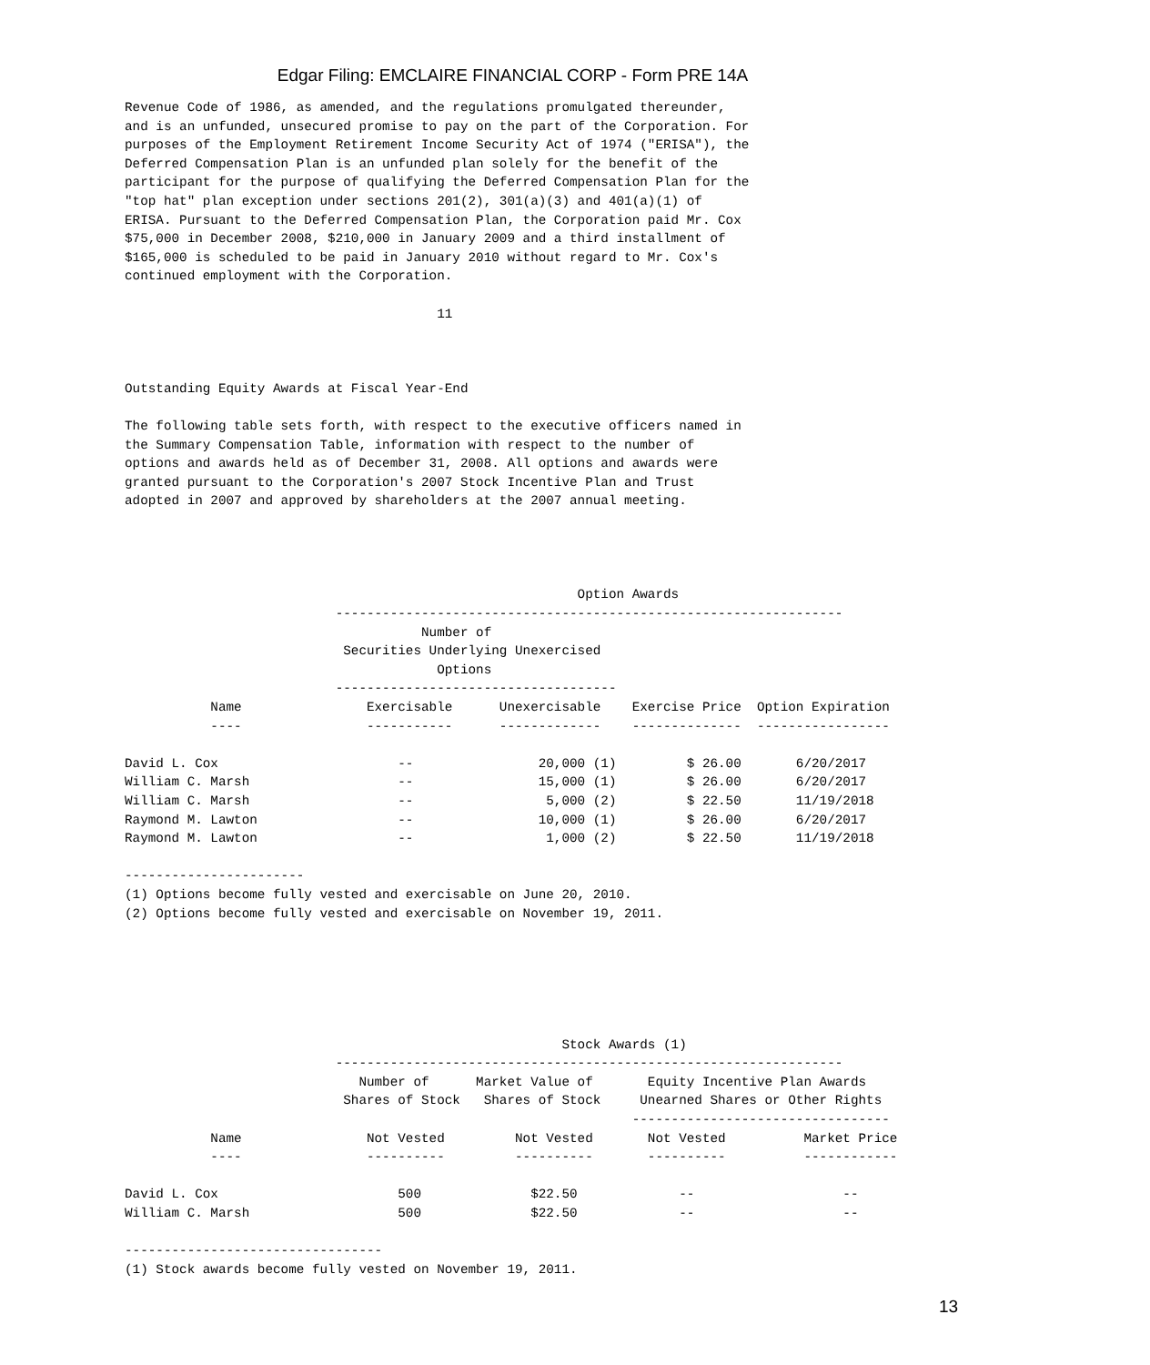Edgar Filing: EMCLAIRE FINANCIAL CORP - Form PRE 14A
Revenue Code of 1986, as amended, and the regulations promulgated thereunder,
and is an unfunded, unsecured promise to pay on the part of the Corporation. For
purposes of the Employment Retirement Income Security Act of 1974 ("ERISA"), the
Deferred Compensation Plan is an unfunded plan solely for the benefit of the
participant for the purpose of qualifying the Deferred Compensation Plan for the
"top hat" plan exception under sections 201(2), 301(a)(3) and 401(a)(1) of
ERISA. Pursuant to the Deferred Compensation Plan, the Corporation paid Mr. Cox
$75,000 in December 2008, $210,000 in January 2009 and a third installment of
$165,000 is scheduled to be paid in January 2010 without regard to Mr. Cox's
continued employment with the Corporation.

                                        11



Outstanding Equity Awards at Fiscal Year-End

The following table sets forth, with respect to the executive officers named in
the Summary Compensation Table, information with respect to the number of
options and awards held as of December 31, 2008. All options and awards were
granted pursuant to the Corporation's 2007 Stock Incentive Plan and Trust
adopted in 2007 and approved by shareholders at the 2007 annual meeting.




                                                          Option Awards
                           -----------------------------------------------------------------
                                      Number of
                            Securities Underlying Unexercised
                                        Options
                           ------------------------------------
           Name                Exercisable      Unexercisable    Exercise Price  Option Expiration
           ----                -----------      -------------    --------------  -----------------

David L. Cox                       --                20,000 (1)         $ 26.00       6/20/2017
William C. Marsh                   --                15,000 (1)         $ 26.00       6/20/2017
William C. Marsh                   --                 5,000 (2)         $ 22.50       11/19/2018
Raymond M. Lawton                  --                10,000 (1)         $ 26.00       6/20/2017
Raymond M. Lawton                  --                 1,000 (2)         $ 22.50       11/19/2018

-----------------------
(1) Options become fully vested and exercisable on June 20, 2010.
(2) Options become fully vested and exercisable on November 19, 2011.






                                                        Stock Awards (1)
                           -----------------------------------------------------------------
                              Number of      Market Value of       Equity Incentive Plan Awards
                            Shares of Stock   Shares of Stock     Unearned Shares or Other Rights
                                                                 ---------------------------------
           Name                Not Vested         Not Vested       Not Vested          Market Price
           ----                ----------         ----------       ----------          ------------

David L. Cox                       500              $22.50             --                   --
William C. Marsh                   500              $22.50             --                   --

---------------------------------
(1) Stock awards become fully vested on November 19, 2011.
13